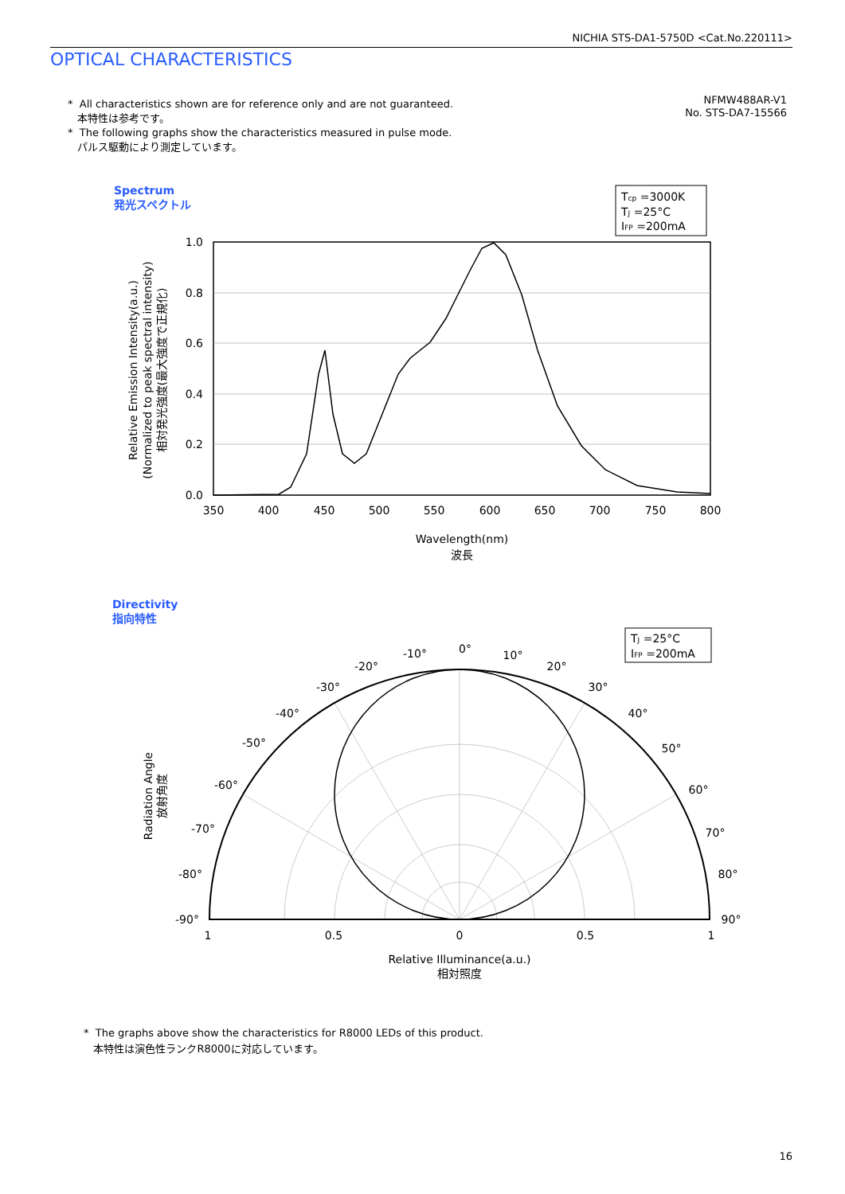NICHIA STS-DA1-5750D <Cat.No.220111>
OPTICAL CHARACTERISTICS
* All characteristics shown are for reference only and are not guaranteed.
本特性は参考です。
* The following graphs show the characteristics measured in pulse mode.
パルス駆動により測定しています。
NFMW488AR-V1
No. STS-DA7-15566
Spectrum
発光スペクトル
Directivity
指向特性
Tcp =3000K
TJ =25°C
IFP =200mA
1.0
0.8
0.6
0.4
0.2
0.0
350
400
450
500
550
600
650
700
750
800
Wavelength(nm)
波長
Relative Emission Intensity(a.u.)
(Normalized to peak spectral intensity)
相対発光強度(最大強度で正規化)
Radiation Angle
放射角度
TJ =25°C
IFP =200mA
0°
-10°
10°
-20°
20°
-30°
30°
-40°
40°
-50°
50°
-60°
60°
-70°
70°
-80°
80°
-90°
90°
1
0.5
0
0.5
1
Relative Illuminance(a.u.)
相対照度
* The graphs above show the characteristics for R8000 LEDs of this product.
本特性は演色性ランクR8000に対応しています。
16